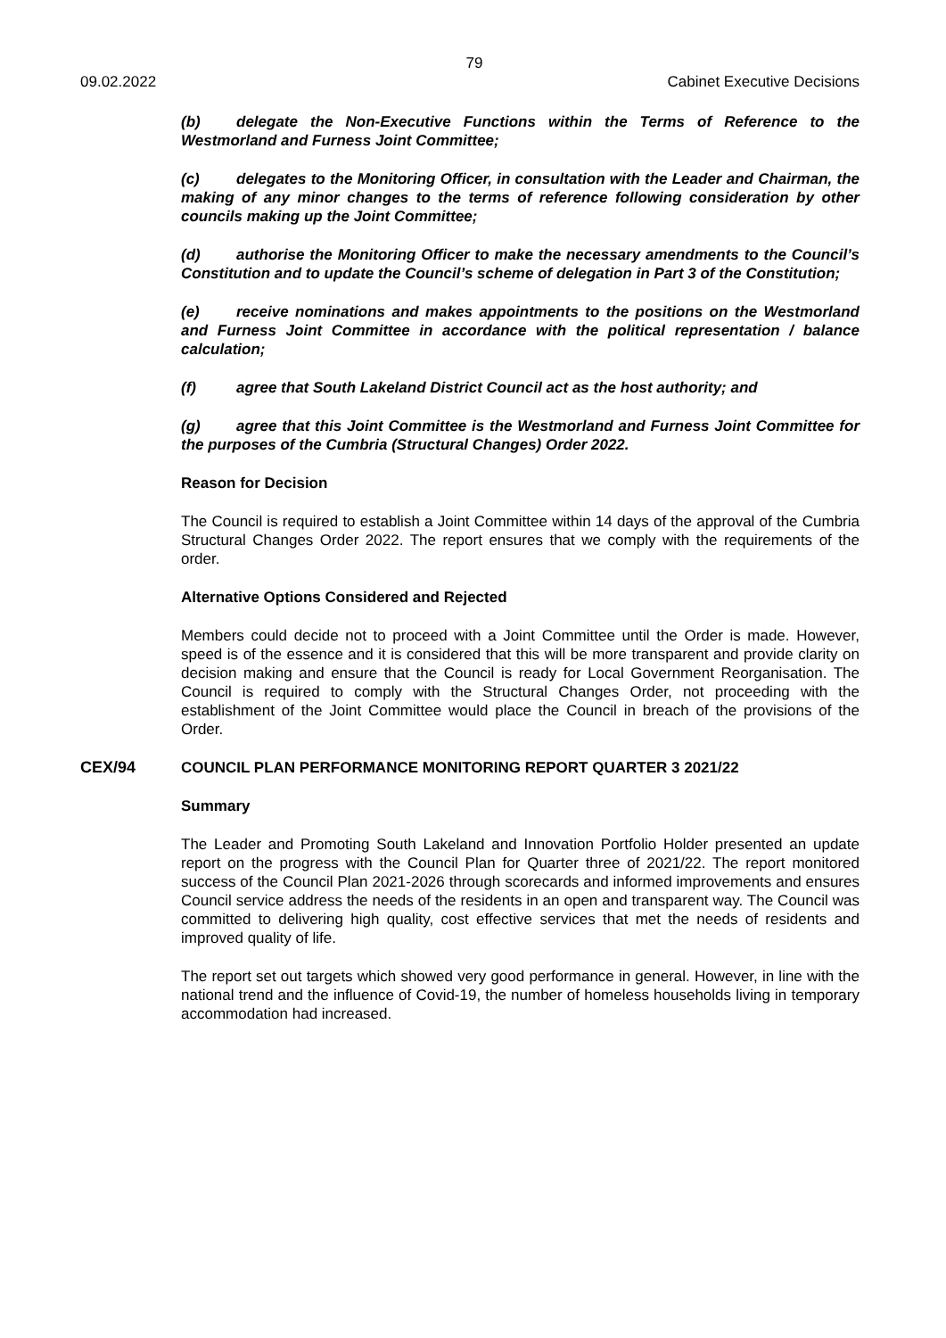79
09.02.2022 Cabinet Executive Decisions
(b) delegate the Non-Executive Functions within the Terms of Reference to the Westmorland and Furness Joint Committee;
(c) delegates to the Monitoring Officer, in consultation with the Leader and Chairman, the making of any minor changes to the terms of reference following consideration by other councils making up the Joint Committee;
(d) authorise the Monitoring Officer to make the necessary amendments to the Council’s Constitution and to update the Council’s scheme of delegation in Part 3 of the Constitution;
(e) receive nominations and makes appointments to the positions on the Westmorland and Furness Joint Committee in accordance with the political representation / balance calculation;
(f) agree that South Lakeland District Council act as the host authority; and
(g) agree that this Joint Committee is the Westmorland and Furness Joint Committee for the purposes of the Cumbria (Structural Changes) Order 2022.
Reason for Decision
The Council is required to establish a Joint Committee within 14 days of the approval of the Cumbria Structural Changes Order 2022. The report ensures that we comply with the requirements of the order.
Alternative Options Considered and Rejected
Members could decide not to proceed with a Joint Committee until the Order is made. However, speed is of the essence and it is considered that this will be more transparent and provide clarity on decision making and ensure that the Council is ready for Local Government Reorganisation. The Council is required to comply with the Structural Changes Order, not proceeding with the establishment of the Joint Committee would place the Council in breach of the provisions of the Order.
CEX/94 COUNCIL PLAN PERFORMANCE MONITORING REPORT QUARTER 3 2021/22
Summary
The Leader and Promoting South Lakeland and Innovation Portfolio Holder presented an update report on the progress with the Council Plan for Quarter three of 2021/22. The report monitored success of the Council Plan 2021-2026 through scorecards and informed improvements and ensures Council service address the needs of the residents in an open and transparent way. The Council was committed to delivering high quality, cost effective services that met the needs of residents and improved quality of life.
The report set out targets which showed very good performance in general. However, in line with the national trend and the influence of Covid-19, the number of homeless households living in temporary accommodation had increased.